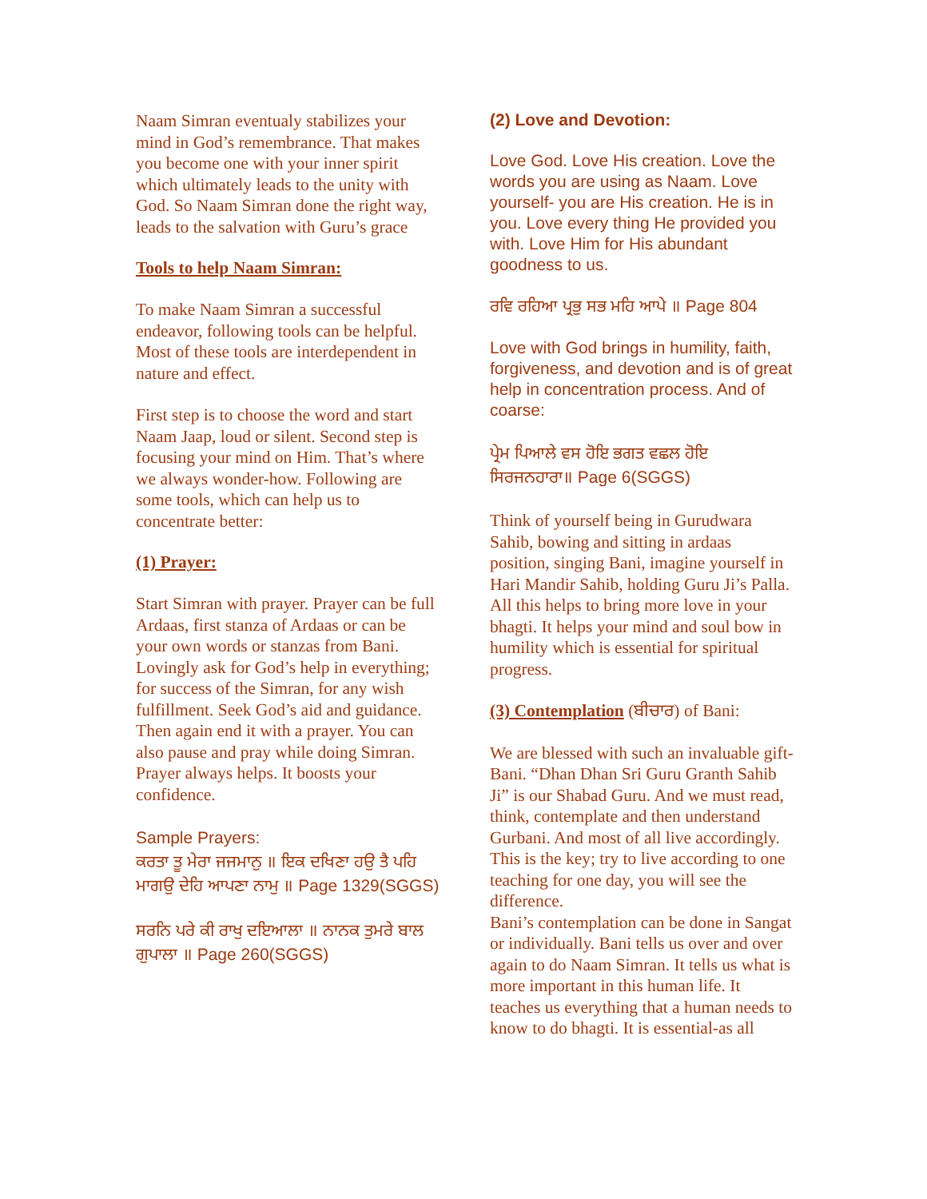Naam Simran eventualy stabilizes your mind in God’s remembrance. That makes you become one with your inner spirit which ultimately leads to the unity with God. So Naam Simran done the right way, leads to the salvation with Guru’s grace
Tools to help Naam Simran:
To make Naam Simran a successful endeavor, following tools can be helpful. Most of these tools are interdependent in nature and effect.
First step is to choose the word and start Naam Jaap, loud or silent. Second step is focusing your mind on Him. That’s where we always wonder-how. Following are some tools, which can help us to concentrate better:
(1) Prayer:
Start Simran with prayer. Prayer can be full Ardaas, first stanza of Ardaas or can be your own words or stanzas from Bani. Lovingly ask for God’s help in everything; for success of the Simran, for any wish fulfillment. Seek God’s aid and guidance. Then again end it with a prayer. You can also pause and pray while doing Simran. Prayer always helps. It boosts your confidence.
Sample Prayers:
ਕਰਤਾ ਤੂ ਮੇਰਾ ਜਜਮਾਨੁ ॥ ਇਕ ਦਖਿਣਾ ਹਉ ਤੈ ਪਹਿ ਮਾਗਉ ਦੇਹਿ ਆਪਣਾ ਨਾਮੁ ॥ Page 1329(SGGS)
ਸਰਨਿ ਪਰੇ ਕੀ ਰਾਖੁ ਦਇਆਲਾ ॥ ਨਾਨਕ ਤੁਮਰੇ ਬਾਲ ਗੁਪਾਲਾ ॥ Page 260(SGGS)
(2) Love and Devotion:
Love God. Love His creation. Love the words you are using as Naam. Love yourself- you are His creation. He is in you. Love every thing He provided you with. Love Him for His abundant goodness to us.
ਰਵਿ ਰਹਿਆ ਪ੍ਰਭੁ ਸਭ ਮਹਿ ਆਪੇ ॥ Page 804
Love with God brings in humility, faith, forgiveness, and devotion and is of great help in concentration process. And of coarse:
ਪ੍ਰੇਮ ਪਿਆਲੇ ਵਸ ਹੋਇ ਭਗਤ ਵਛਲ ਹੋਇ ਸਿਰਜਨਹਾਰਾ॥ Page 6(SGGS)
Think of yourself being in Gurudwara Sahib, bowing and sitting in ardaas position, singing Bani, imagine yourself in Hari Mandir Sahib, holding Guru Ji’s Palla. All this helps to bring more love in your bhagti. It helps your mind and soul bow in humility which is essential for spiritual progress.
(3) Contemplation (ਬੀਚਾਰ) of Bani:
We are blessed with such an invaluable gift- Bani. “Dhan Dhan Sri Guru Granth Sahib Ji” is our Shabad Guru. And we must read, think, contemplate and then understand Gurbani. And most of all live accordingly. This is the key; try to live according to one teaching for one day, you will see the difference.
Bani’s contemplation can be done in Sangat or individually. Bani tells us over and over again to do Naam Simran. It tells us what is more important in this human life. It teaches us everything that a human needs to know to do bhagti. It is essential-as all